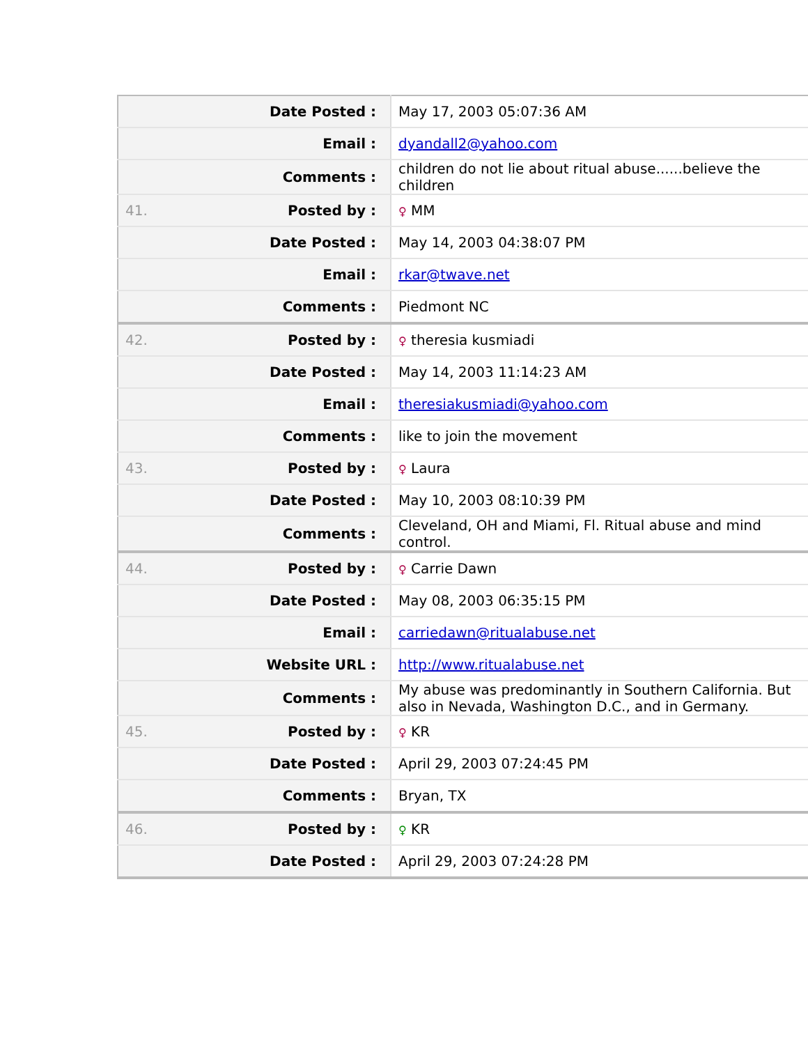| | Date Posted : | May 17, 2003 05:07:36 AM |
| | Email : | dyandall2@yahoo.com |
| | Comments : | children do not lie about ritual abuse......believe the children |
| 41. | Posted by : | ♀ MM |
| | Date Posted : | May 14, 2003 04:38:07 PM |
| | Email : | rkar@twave.net |
| | Comments : | Piedmont NC |
| 42. | Posted by : | ♀ theresia kusmiadi |
| | Date Posted : | May 14, 2003 11:14:23 AM |
| | Email : | theresiakusmiadi@yahoo.com |
| | Comments : | like to join the movement |
| 43. | Posted by : | ♀ Laura |
| | Date Posted : | May 10, 2003 08:10:39 PM |
| | Comments : | Cleveland, OH and Miami, Fl. Ritual abuse and mind control. |
| 44. | Posted by : | ♀ Carrie Dawn |
| | Date Posted : | May 08, 2003 06:35:15 PM |
| | Email : | carriedawn@ritualabuse.net |
| | Website URL : | http://www.ritualabuse.net |
| | Comments : | My abuse was predominantly in Southern California. But also in Nevada, Washington D.C., and in Germany. |
| 45. | Posted by : | ♀ KR |
| | Date Posted : | April 29, 2003 07:24:45 PM |
| | Comments : | Bryan, TX |
| 46. | Posted by : | ♀ KR |
| | Date Posted : | April 29, 2003 07:24:28 PM |